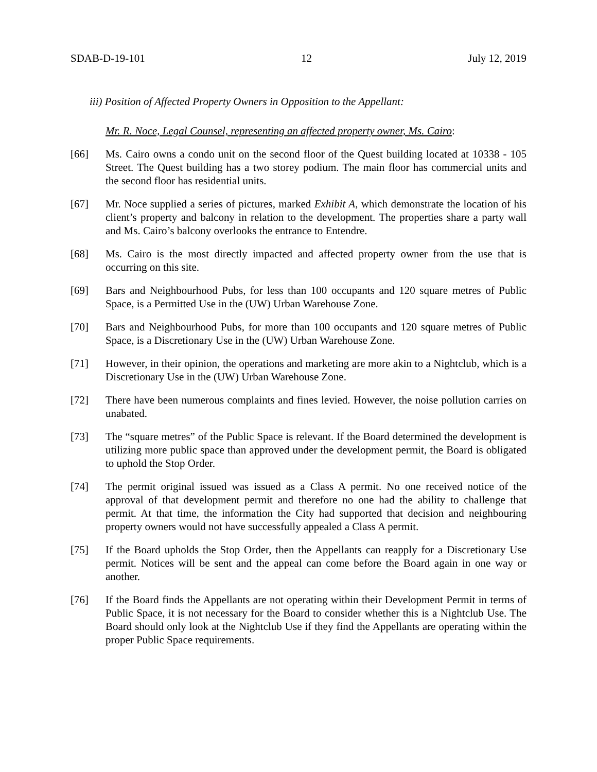SDAB-D-19-101 12 July 12, 2019
iii) Position of Affected Property Owners in Opposition to the Appellant:
Mr. R. Noce, Legal Counsel, representing an affected property owner, Ms. Cairo:
[66] Ms. Cairo owns a condo unit on the second floor of the Quest building located at 10338 - 105 Street. The Quest building has a two storey podium. The main floor has commercial units and the second floor has residential units.
[67] Mr. Noce supplied a series of pictures, marked Exhibit A, which demonstrate the location of his client’s property and balcony in relation to the development. The properties share a party wall and Ms. Cairo’s balcony overlooks the entrance to Entendre.
[68] Ms. Cairo is the most directly impacted and affected property owner from the use that is occurring on this site.
[69] Bars and Neighbourhood Pubs, for less than 100 occupants and 120 square metres of Public Space, is a Permitted Use in the (UW) Urban Warehouse Zone.
[70] Bars and Neighbourhood Pubs, for more than 100 occupants and 120 square metres of Public Space, is a Discretionary Use in the (UW) Urban Warehouse Zone.
[71] However, in their opinion, the operations and marketing are more akin to a Nightclub, which is a Discretionary Use in the (UW) Urban Warehouse Zone.
[72] There have been numerous complaints and fines levied. However, the noise pollution carries on unabated.
[73] The “square metres” of the Public Space is relevant. If the Board determined the development is utilizing more public space than approved under the development permit, the Board is obligated to uphold the Stop Order.
[74] The permit original issued was issued as a Class A permit. No one received notice of the approval of that development permit and therefore no one had the ability to challenge that permit. At that time, the information the City had supported that decision and neighbouring property owners would not have successfully appealed a Class A permit.
[75] If the Board upholds the Stop Order, then the Appellants can reapply for a Discretionary Use permit. Notices will be sent and the appeal can come before the Board again in one way or another.
[76] If the Board finds the Appellants are not operating within their Development Permit in terms of Public Space, it is not necessary for the Board to consider whether this is a Nightclub Use. The Board should only look at the Nightclub Use if they find the Appellants are operating within the proper Public Space requirements.